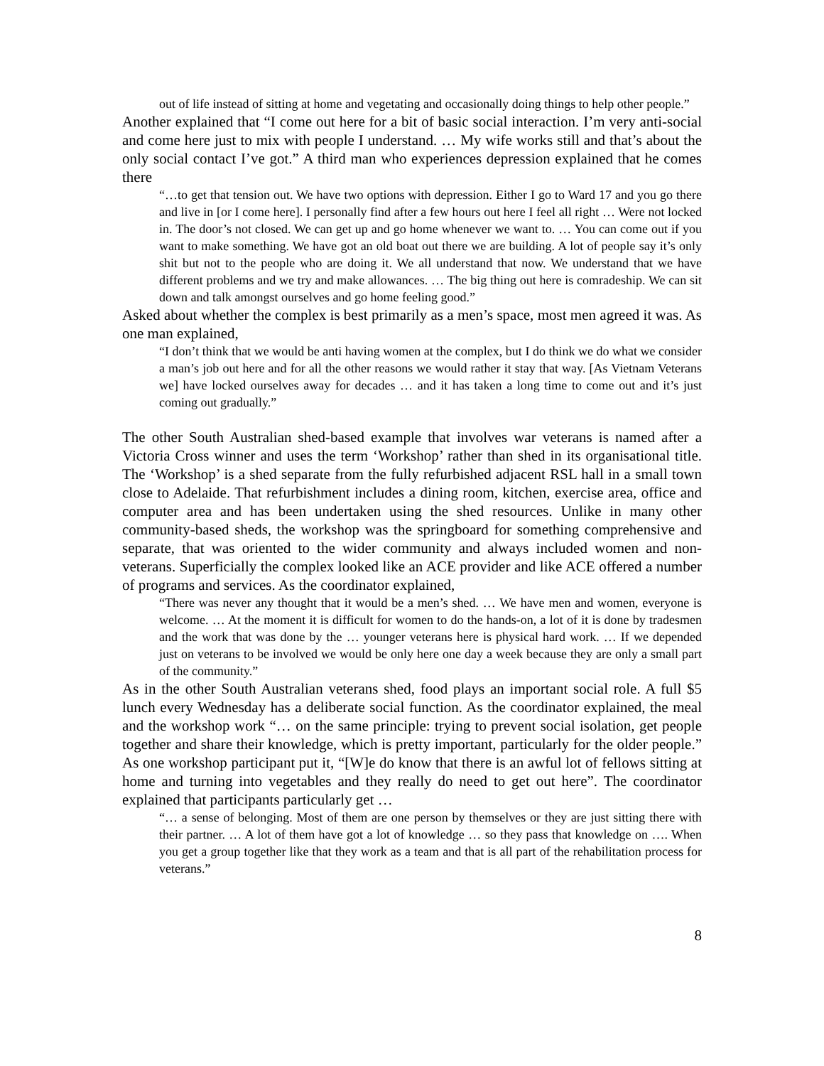out of life instead of sitting at home and vegetating and occasionally doing things to help other people.”
Another explained that “I come out here for a bit of basic social interaction. I’m very anti-social and come here just to mix with people I understand. … My wife works still and that’s about the only social contact I’ve got.” A third man who experiences depression explained that he comes there
“…to get that tension out. We have two options with depression. Either I go to Ward 17 and you go there and live in [or I come here]. I personally find after a few hours out here I feel all right … Were not locked in. The door’s not closed. We can get up and go home whenever we want to. … You can come out if you want to make something. We have got an old boat out there we are building. A lot of people say it’s only shit but not to the people who are doing it. We all understand that now. We understand that we have different problems and we try and make allowances. … The big thing out here is comradeship. We can sit down and talk amongst ourselves and go home feeling good.”
Asked about whether the complex is best primarily as a men’s space, most men agreed it was. As one man explained,
“I don’t think that we would be anti having women at the complex, but I do think we do what we consider a man’s job out here and for all the other reasons we would rather it stay that way. [As Vietnam Veterans we] have locked ourselves away for decades … and it has taken a long time to come out and it’s just coming out gradually.”
The other South Australian shed-based example that involves war veterans is named after a Victoria Cross winner and uses the term ‘Workshop’ rather than shed in its organisational title. The ‘Workshop’ is a shed separate from the fully refurbished adjacent RSL hall in a small town close to Adelaide. That refurbishment includes a dining room, kitchen, exercise area, office and computer area and has been undertaken using the shed resources. Unlike in many other community-based sheds, the workshop was the springboard for something comprehensive and separate, that was oriented to the wider community and always included women and non-veterans. Superficially the complex looked like an ACE provider and like ACE offered a number of programs and services. As the coordinator explained,
“There was never any thought that it would be a men’s shed. … We have men and women, everyone is welcome. … At the moment it is difficult for women to do the hands-on, a lot of it is done by tradesmen and the work that was done by the … younger veterans here is physical hard work. … If we depended just on veterans to be involved we would be only here one day a week because they are only a small part of the community.”
As in the other South Australian veterans shed, food plays an important social role. A full $5 lunch every Wednesday has a deliberate social function. As the coordinator explained, the meal and the workshop work “… on the same principle: trying to prevent social isolation, get people together and share their knowledge, which is pretty important, particularly for the older people.” As one workshop participant put it, “[W]e do know that there is an awful lot of fellows sitting at home and turning into vegetables and they really do need to get out here”. The coordinator explained that participants particularly get …
“… a sense of belonging. Most of them are one person by themselves or they are just sitting there with their partner. … A lot of them have got a lot of knowledge … so they pass that knowledge on …. When you get a group together like that they work as a team and that is all part of the rehabilitation process for veterans.”
8